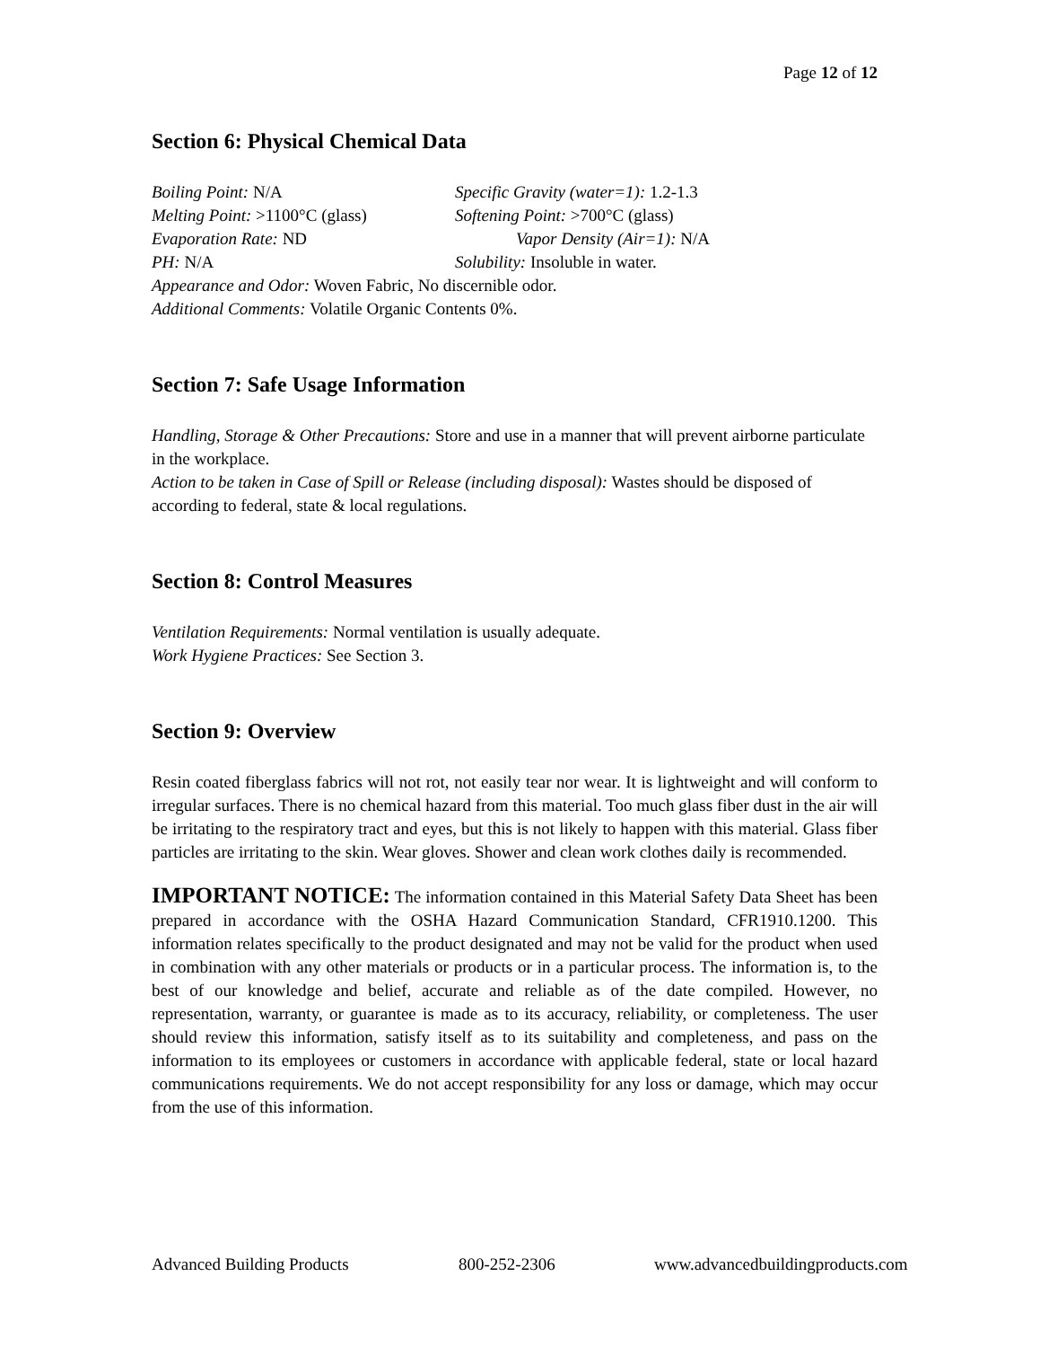Page 12 of 12
Section 6: Physical Chemical Data
Boiling Point: N/A
Specific Gravity (water=1): 1.2-1.3
Melting Point: >1100°C (glass)
Softening Point: >700°C (glass)
Evaporation Rate: ND
Vapor Density (Air=1): N/A
PH: N/A
Solubility: Insoluble in water.
Appearance and Odor: Woven Fabric, No discernible odor.
Additional Comments: Volatile Organic Contents 0%.
Section 7: Safe Usage Information
Handling, Storage & Other Precautions: Store and use in a manner that will prevent airborne particulate in the workplace.
Action to be taken in Case of Spill or Release (including disposal): Wastes should be disposed of according to federal, state & local regulations.
Section 8: Control Measures
Ventilation Requirements: Normal ventilation is usually adequate.
Work Hygiene Practices: See Section 3.
Section 9: Overview
Resin coated fiberglass fabrics will not rot, not easily tear nor wear. It is lightweight and will conform to irregular surfaces. There is no chemical hazard from this material. Too much glass fiber dust in the air will be irritating to the respiratory tract and eyes, but this is not likely to happen with this material. Glass fiber particles are irritating to the skin. Wear gloves. Shower and clean work clothes daily is recommended.
IMPORTANT NOTICE: The information contained in this Material Safety Data Sheet has been prepared in accordance with the OSHA Hazard Communication Standard, CFR1910.1200. This information relates specifically to the product designated and may not be valid for the product when used in combination with any other materials or products or in a particular process. The information is, to the best of our knowledge and belief, accurate and reliable as of the date compiled. However, no representation, warranty, or guarantee is made as to its accuracy, reliability, or completeness. The user should review this information, satisfy itself as to its suitability and completeness, and pass on the information to its employees or customers in accordance with applicable federal, state or local hazard communications requirements. We do not accept responsibility for any loss or damage, which may occur from the use of this information.
Advanced Building Products 800-252-2306 www.advancedbuildingproducts.com